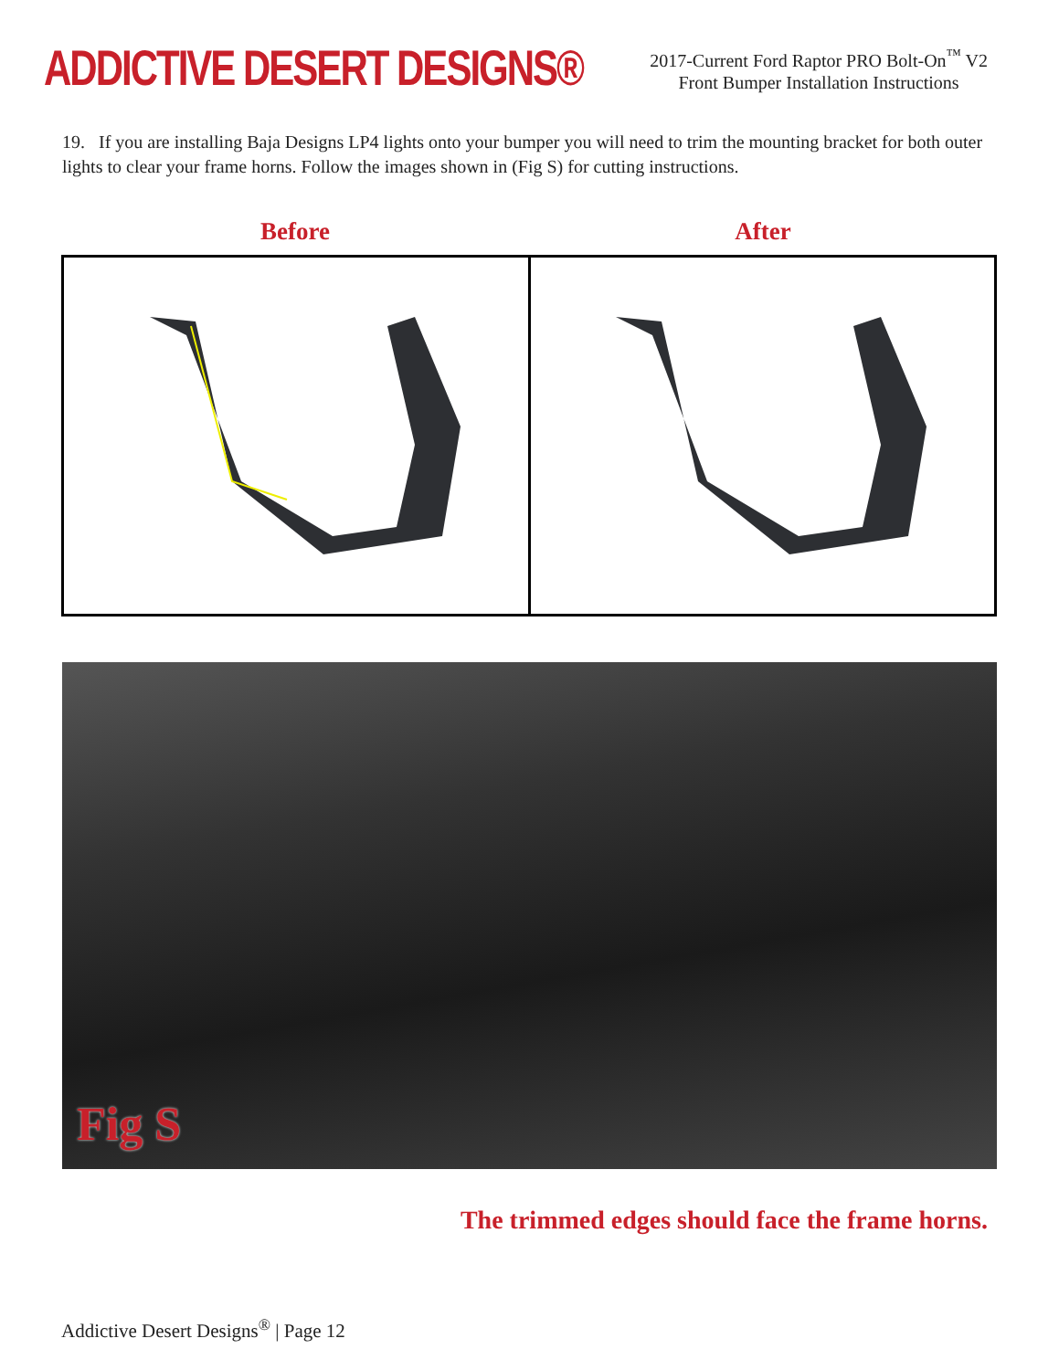ADDICTIVE DESERT DESIGNS®
2017-Current Ford Raptor PRO Bolt-On<sup>™</sup> V2
Front Bumper Installation Instructions
19. If you are installing Baja Designs LP4 lights onto your bumper you will need to trim the mounting bracket for both outer lights to clear your frame horns. Follow the images shown in (Fig S) for cutting instructions.
Before After
Fig S
The trimmed edges should face the frame horns.
Addictive Desert Designs<sup>®</sup> | Page 12